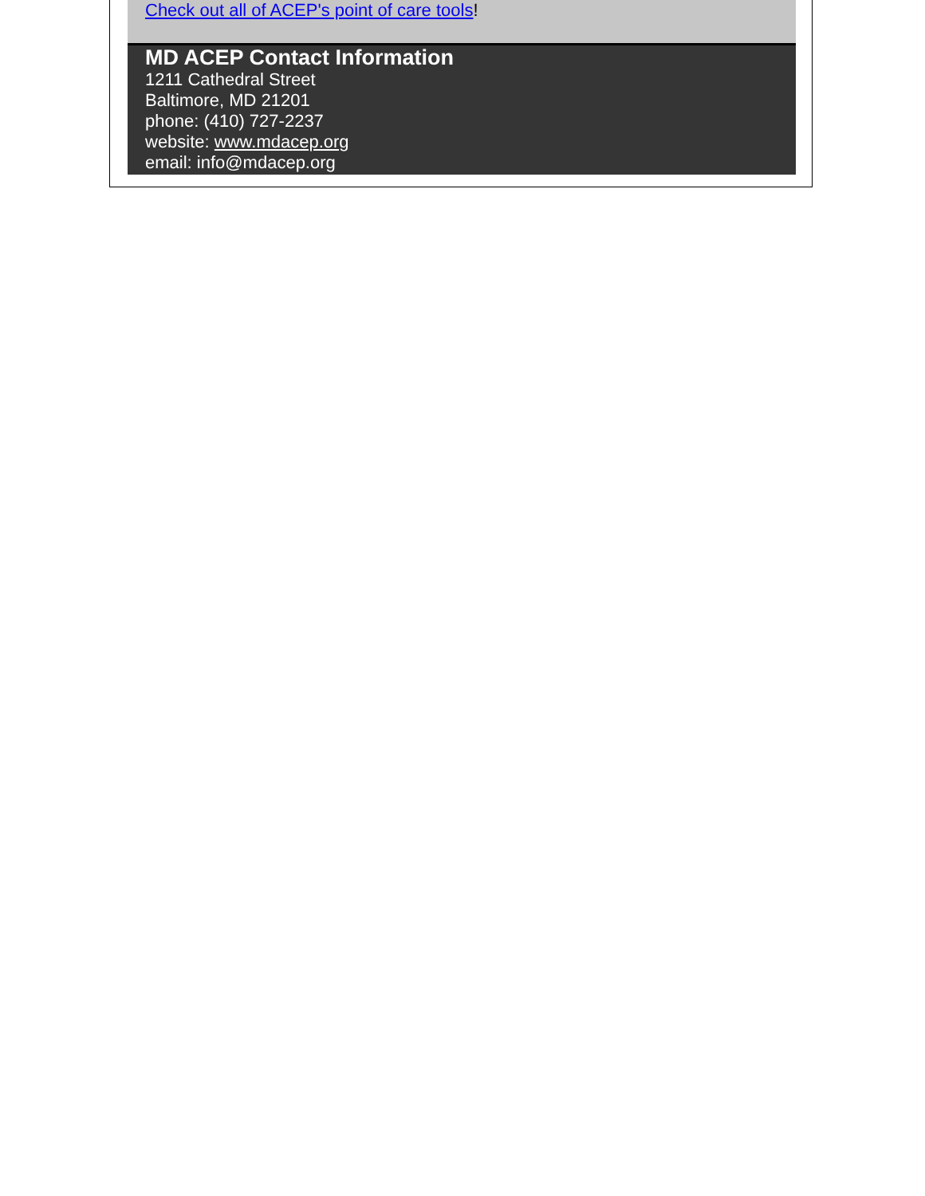Check out all of ACEP's point of care tools!
MD ACEP Contact Information
1211 Cathedral Street
Baltimore, MD 21201
phone: (410) 727-2237
website: www.mdacep.org
email: info@mdacep.org